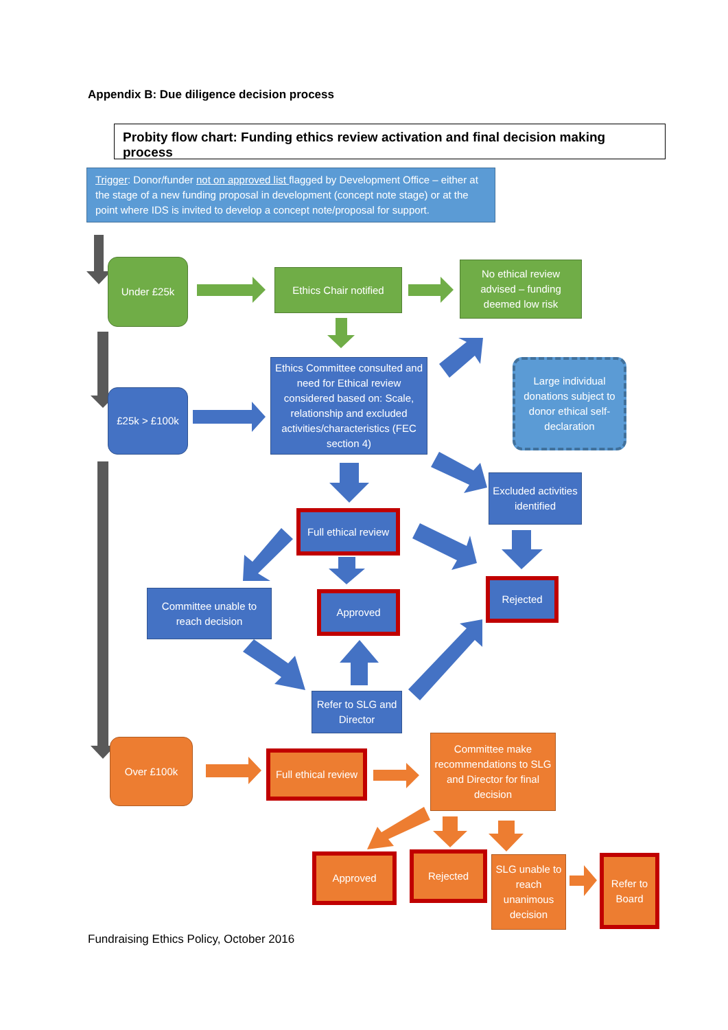Appendix B: Due diligence decision process
Probity flow chart: Funding ethics review activation and final decision making process
Trigger: Donor/funder not on approved list flagged by Development Office – either at the stage of a new funding proposal in development (concept note stage) or at the point where IDS is invited to develop a concept note/proposal for support.
Under £25k
Ethics Chair notified
No ethical review advised – funding deemed low risk
£25k > £100k
Ethics Committee consulted and need for Ethical review considered based on: Scale, relationship and excluded activities/characteristics (FEC section 4)
Large individual donations subject to donor ethical self-declaration
Excluded activities identified
Full ethical review
Committee unable to reach decision
Approved
Rejected
Refer to SLG and Director
Over £100k
Full ethical review
Committee make recommendations to SLG and Director for final decision
Approved Rejected
SLG unable to reach unanimous decision
Refer to Board
Fundraising Ethics Policy, October 2016